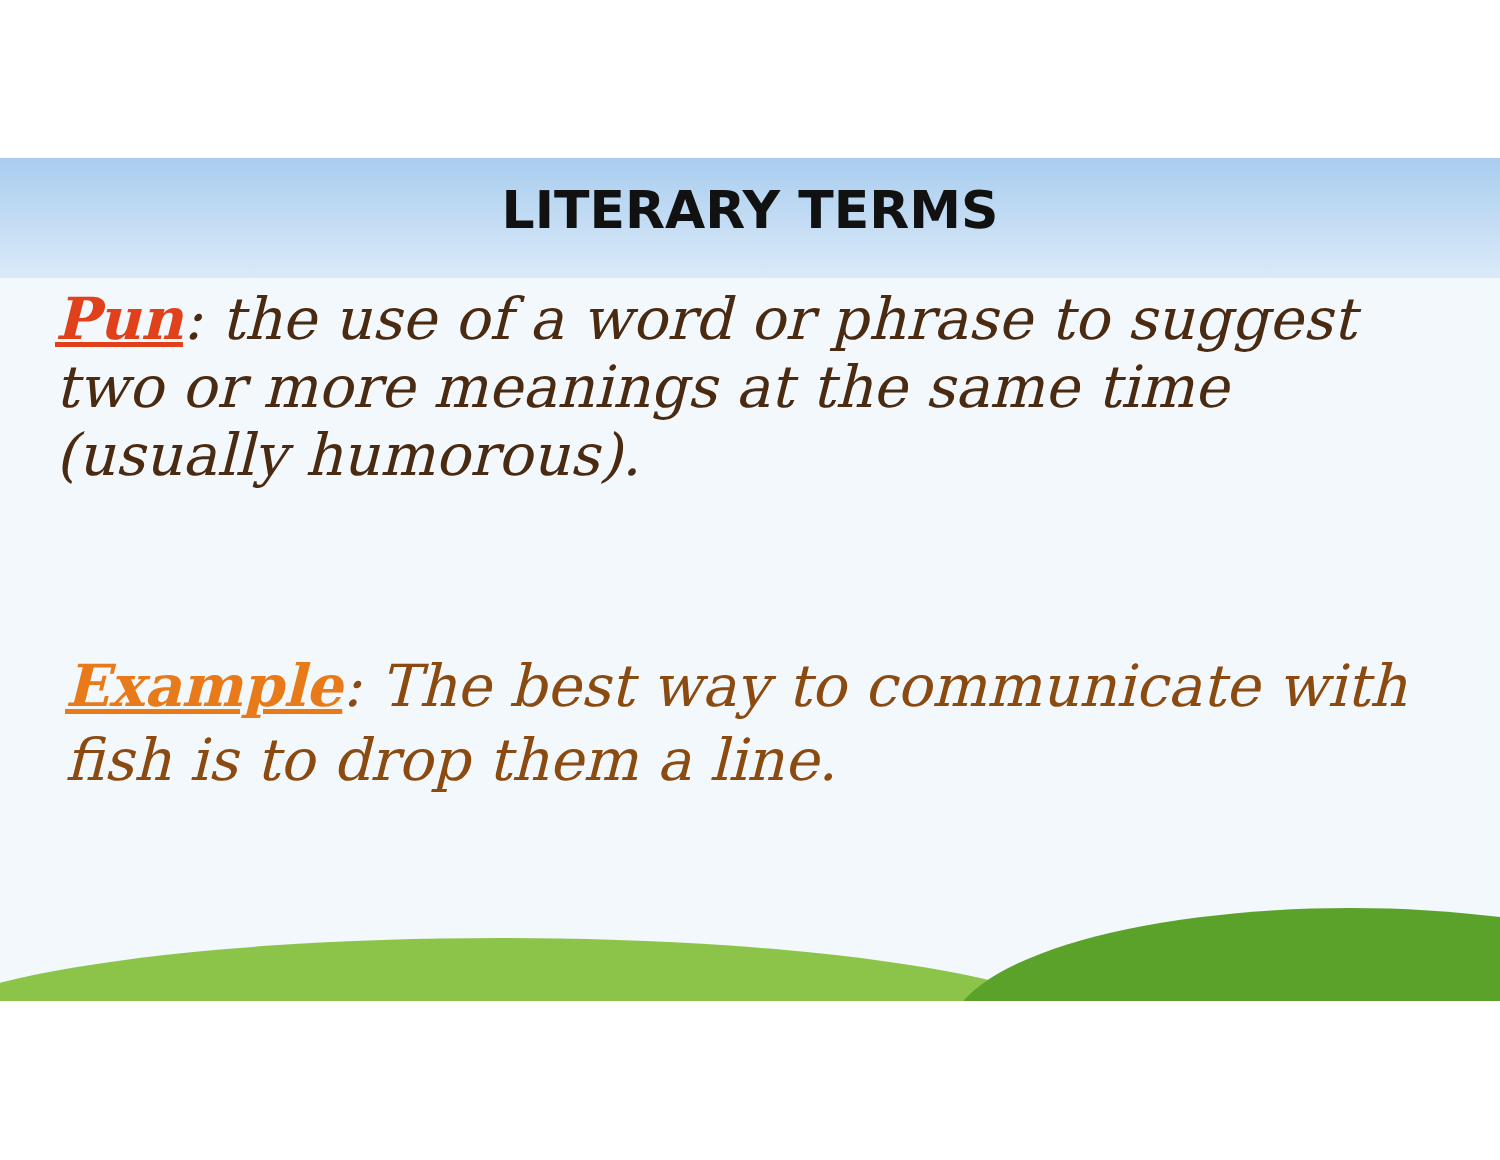LITERARY TERMS
Pun: the use of a word or phrase to suggest two or more meanings at the same time (usually humorous).
Example: The best way to communicate with fish is to drop them a line.